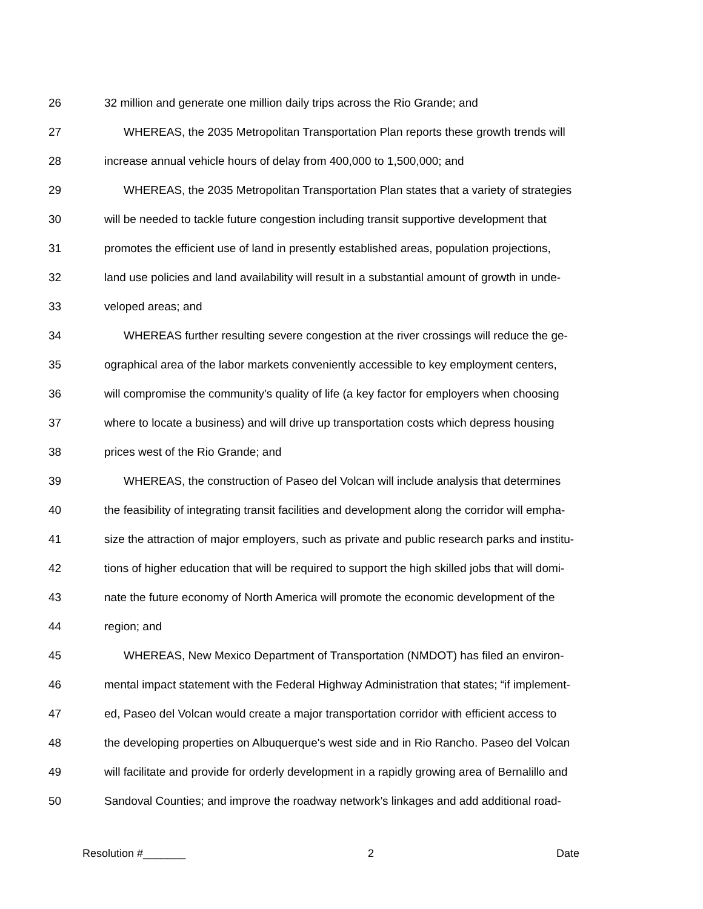26 32 million and generate one million daily trips across the Rio Grande; and
27 WHEREAS, the 2035 Metropolitan Transportation Plan reports these growth trends will
28 increase annual vehicle hours of delay from 400,000 to 1,500,000; and
29 WHEREAS, the 2035 Metropolitan Transportation Plan states that a variety of strategies
30 will be needed to tackle future congestion including transit supportive development that
31 promotes the efficient use of land in presently established areas, population projections,
32 land use policies and land availability will result in a substantial amount of growth in unde-
33 veloped areas; and
34 WHEREAS further resulting severe congestion at the river crossings will reduce the ge-
35 ographical area of the labor markets conveniently accessible to key employment centers,
36 will compromise the community’s quality of life (a key factor for employers when choosing
37 where to locate a business) and will drive up transportation costs which depress housing
38 prices west of the Rio Grande; and
39 WHEREAS, the construction of Paseo del Volcan will include analysis that determines
40 the feasibility of integrating transit facilities and development along the corridor will empha-
41 size the attraction of major employers, such as private and public research parks and institu-
42 tions of higher education that will be required to support the high skilled jobs that will domi-
43 nate the future economy of North America will promote the economic development of the
44 region; and
45 WHEREAS, New Mexico Department of Transportation (NMDOT) has filed an environ-
46 mental impact statement with the Federal Highway Administration that states; “if implement-
47 ed, Paseo del Volcan would create a major transportation corridor with efficient access to
48 the developing properties on Albuquerque's west side and in Rio Rancho. Paseo del Volcan
49 will facilitate and provide for orderly development in a rapidly growing area of Bernalillo and
50 Sandoval Counties; and improve the roadway network’s linkages and add additional road-
Resolution #_______ 2 Date